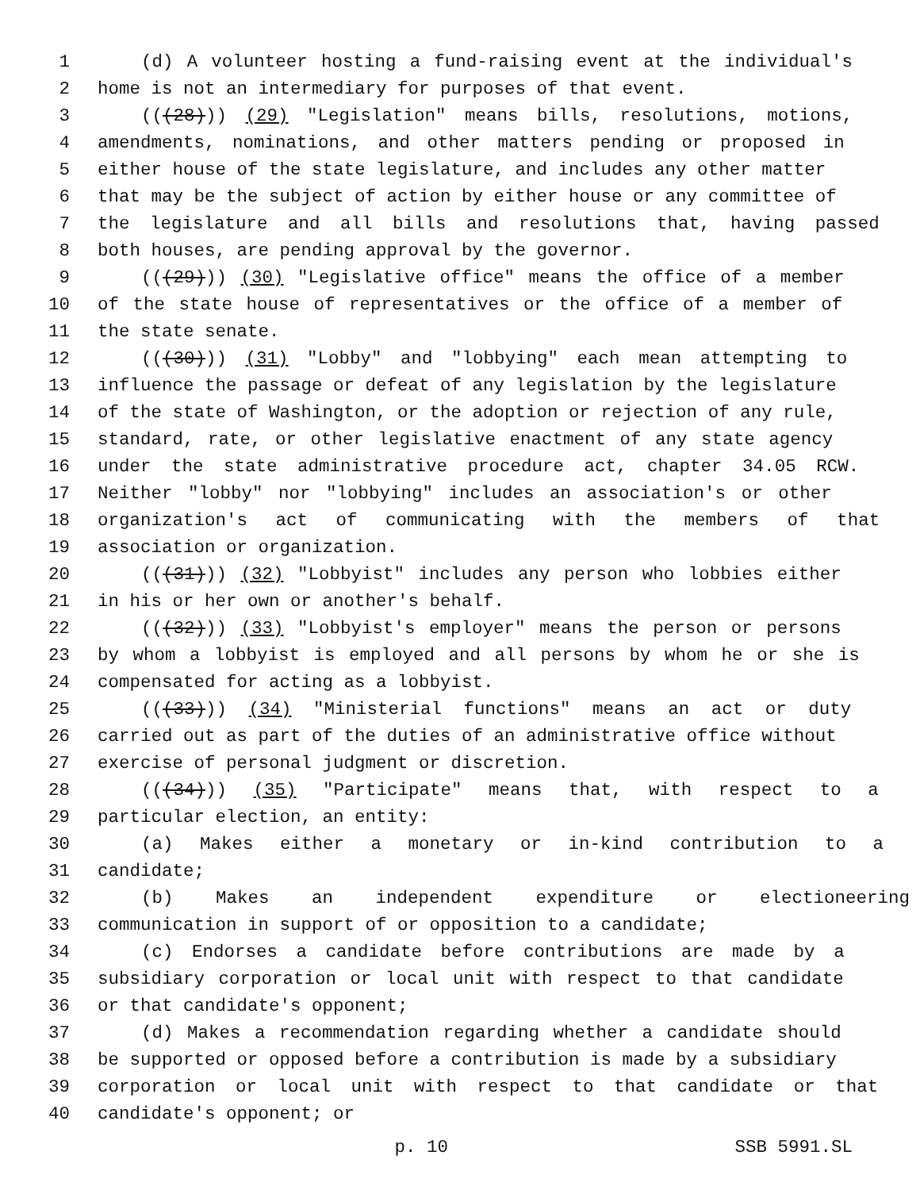1 (d) A volunteer hosting a fund-raising event at the individual's
2 home is not an intermediary for purposes of that event.
3 (((28))) (29) "Legislation" means bills, resolutions, motions,
4 amendments, nominations, and other matters pending or proposed in
5 either house of the state legislature, and includes any other matter
6 that may be the subject of action by either house or any committee of
7 the legislature and all bills and resolutions that, having passed
8 both houses, are pending approval by the governor.
9 (((29))) (30) "Legislative office" means the office of a member
10 of the state house of representatives or the office of a member of
11 the state senate.
12 (((30))) (31) "Lobby" and "lobbying" each mean attempting to
13 influence the passage or defeat of any legislation by the legislature
14 of the state of Washington, or the adoption or rejection of any rule,
15 standard, rate, or other legislative enactment of any state agency
16 under the state administrative procedure act, chapter 34.05 RCW.
17 Neither "lobby" nor "lobbying" includes an association's or other
18 organization's act of communicating with the members of that
19 association or organization.
20 (((31))) (32) "Lobbyist" includes any person who lobbies either
21 in his or her own or another's behalf.
22 (((32))) (33) "Lobbyist's employer" means the person or persons
23 by whom a lobbyist is employed and all persons by whom he or she is
24 compensated for acting as a lobbyist.
25 (((33))) (34) "Ministerial functions" means an act or duty
26 carried out as part of the duties of an administrative office without
27 exercise of personal judgment or discretion.
28 (((34))) (35) "Participate" means that, with respect to a
29 particular election, an entity:
30 (a) Makes either a monetary or in-kind contribution to a
31 candidate;
32 (b) Makes an independent expenditure or electioneering
33 communication in support of or opposition to a candidate;
34 (c) Endorses a candidate before contributions are made by a
35 subsidiary corporation or local unit with respect to that candidate
36 or that candidate's opponent;
37 (d) Makes a recommendation regarding whether a candidate should
38 be supported or opposed before a contribution is made by a subsidiary
39 corporation or local unit with respect to that candidate or that
40 candidate's opponent; or
p. 10 SSB 5991.SL